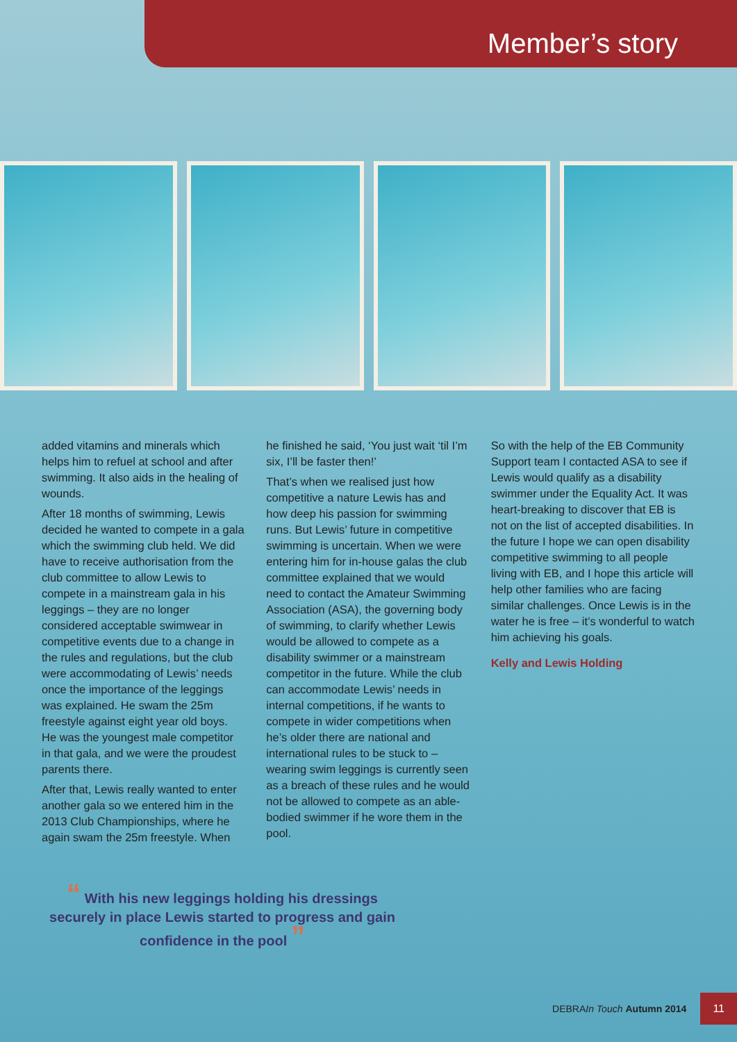Member’s story
added vitamins and minerals which helps him to refuel at school and after swimming. It also aids in the healing of wounds.
After 18 months of swimming, Lewis decided he wanted to compete in a gala which the swimming club held. We did have to receive authorisation from the club committee to allow Lewis to compete in a mainstream gala in his leggings – they are no longer considered acceptable swimwear in competitive events due to a change in the rules and regulations, but the club were accommodating of Lewis’ needs once the importance of the leggings was explained. He swam the 25m freestyle against eight year old boys. He was the youngest male competitor in that gala, and we were the proudest parents there.
After that, Lewis really wanted to enter another gala so we entered him in the 2013 Club Championships, where he again swam the 25m freestyle. When
he finished he said, ‘You just wait ‘til I’m six, I’ll be faster then!’
That’s when we realised just how competitive a nature Lewis has and how deep his passion for swimming runs. But Lewis’ future in competitive swimming is uncertain. When we were entering him for in-house galas the club committee explained that we would need to contact the Amateur Swimming Association (ASA), the governing body of swimming, to clarify whether Lewis would be allowed to compete as a disability swimmer or a mainstream competitor in the future. While the club can accommodate Lewis’ needs in internal competitions, if he wants to compete in wider competitions when he’s older there are national and international rules to be stuck to – wearing swim leggings is currently seen as a breach of these rules and he would not be allowed to compete as an able-bodied swimmer if he wore them in the pool.
So with the help of the EB Community Support team I contacted ASA to see if Lewis would qualify as a disability swimmer under the Equality Act. It was heart-breaking to discover that EB is not on the list of accepted disabilities. In the future I hope we can open disability competitive swimming to all people living with EB, and I hope this article will help other families who are facing similar challenges. Once Lewis is in the water he is free – it’s wonderful to watch him achieving his goals.
Kelly and Lewis Holding
“ With his new leggings holding his dressings securely in place Lewis started to progress and gain confidence in the pool ”
DEBRA In Touch Autumn 2014 11